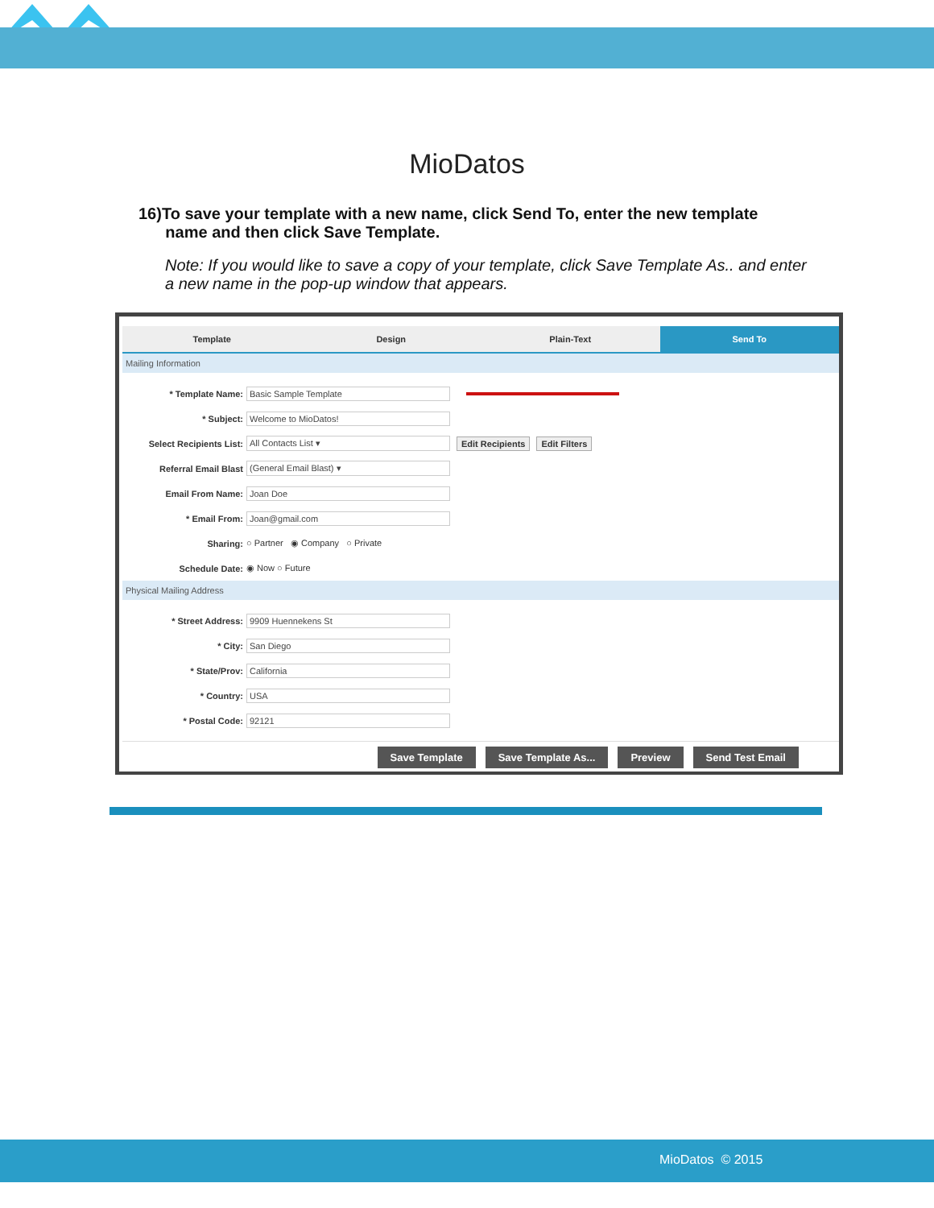MioDatos
16)To save your template with a new name, click Send To, enter the new template
name and then click Save Template.
Note: If you would like to save a copy of your template, click Save Template As.. and enter a new name in the pop-up window that appears.
Template Design Plain-Text Send To
Mailing Information
* Template Name: Basic Sample Template
* Subject: Welcome to MioDatos!
Select Recipients List: All Contacts List ▾ Edit Recipients Edit Filters
Referral Email Blast (General Email Blast) ▾
Email From Name: Joan Doe
* Email From: Joan@gmail.com
Sharing: ○ Partner ◉ Company ○ Private
Schedule Date: ◉ Now ○ Future
Physical Mailing Address
* Street Address: 9909 Huennekens St
* City: San Diego
* State/Prov: California
* Country: USA
* Postal Code: 92121
Save Template Save Template As... Preview Send Test Email
MioDatos © 2015